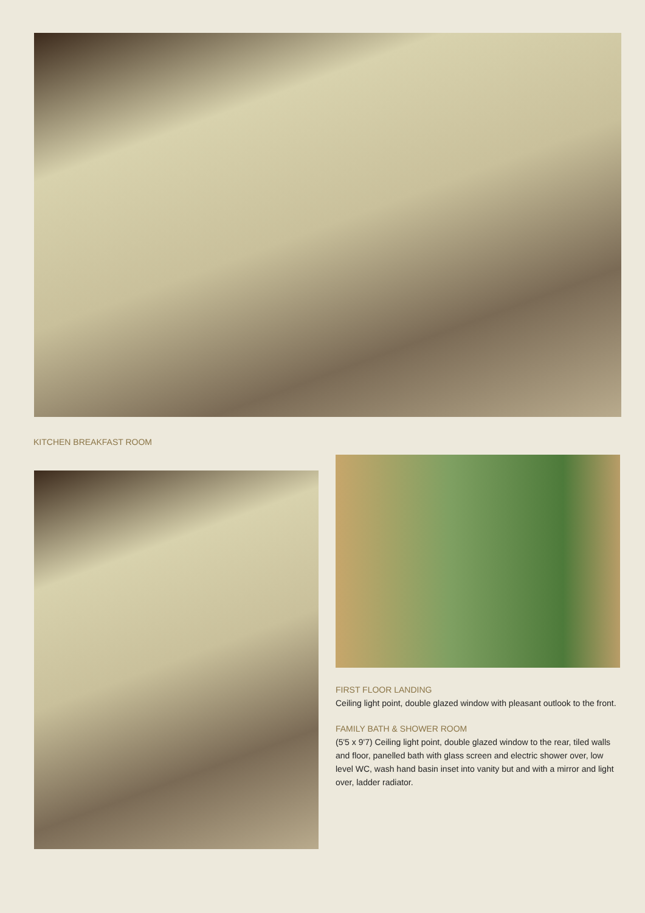KITCHEN BREAKFAST ROOM
FIRST FLOOR LANDING
Ceiling light point, double glazed window with pleasant outlook to the front.
FAMILY BATH & SHOWER ROOM
(5'5 x 9'7) Ceiling light point, double glazed window to the rear, tiled walls and floor, panelled bath with glass screen and electric shower over, low level WC, wash hand basin inset into vanity but and with a mirror and light over, ladder radiator.